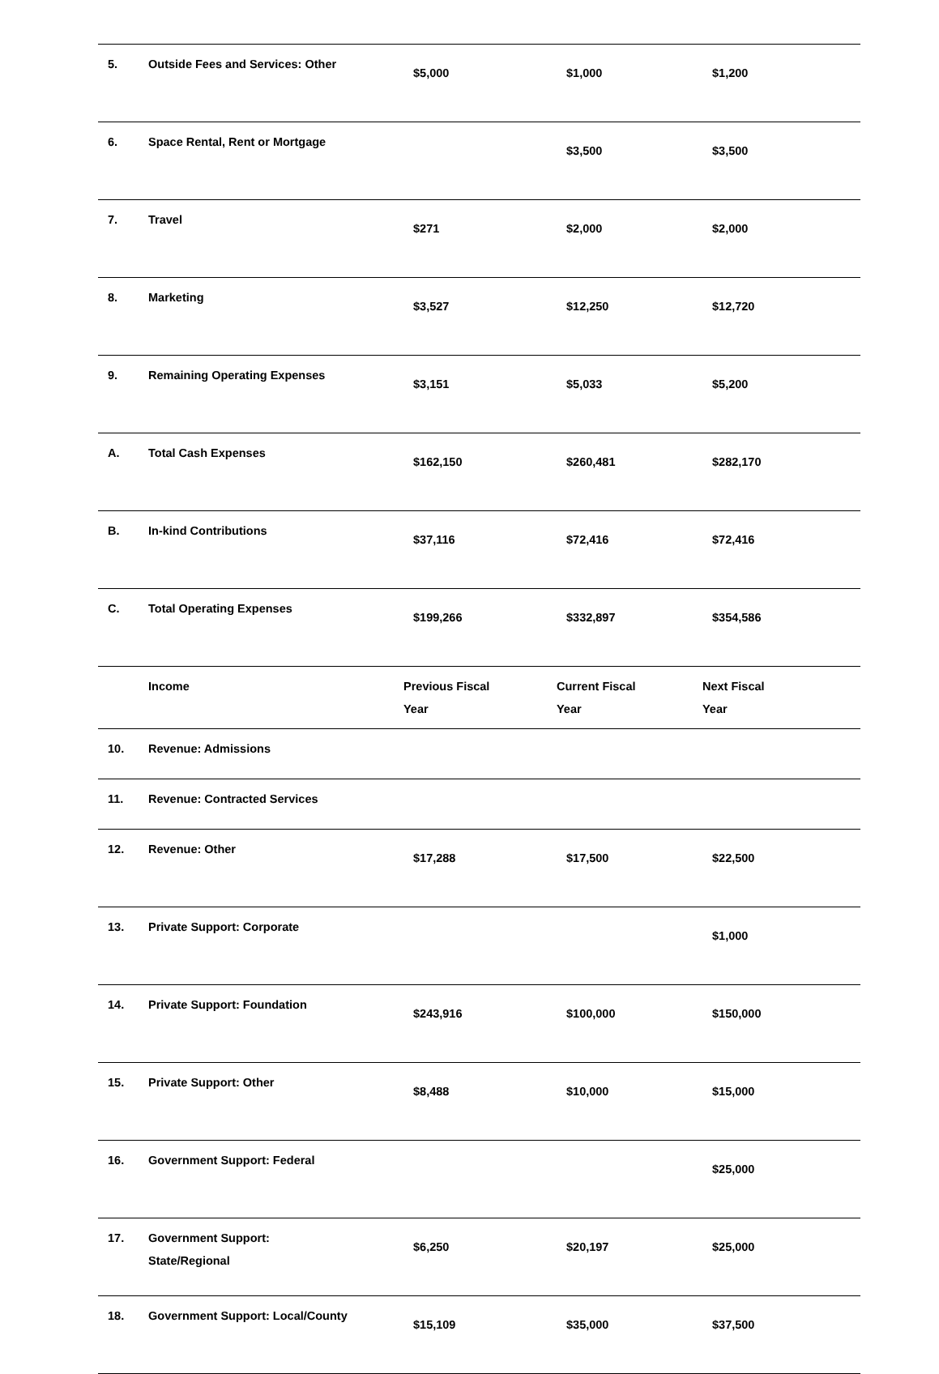| 5. | Outside Fees and Services: Other | $5,000 | $1,000 | $1,200 |
| 6. | Space Rental, Rent or Mortgage | | $3,500 | $3,500 |
| 7. | Travel | $271 | $2,000 | $2,000 |
| 8. | Marketing | $3,527 | $12,250 | $12,720 |
| 9. | Remaining Operating Expenses | $3,151 | $5,033 | $5,200 |
| A. | Total Cash Expenses | $162,150 | $260,481 | $282,170 |
| B. | In-kind Contributions | $37,116 | $72,416 | $72,416 |
| C. | Total Operating Expenses | $199,266 | $332,897 | $354,586 |
| | Income | Previous Fiscal Year | Current Fiscal Year | Next Fiscal Year |
| 10. | Revenue: Admissions | | | |
| 11. | Revenue: Contracted Services | | | |
| 12. | Revenue: Other | $17,288 | $17,500 | $22,500 |
| 13. | Private Support: Corporate | | | $1,000 |
| 14. | Private Support: Foundation | $243,916 | $100,000 | $150,000 |
| 15. | Private Support: Other | $8,488 | $10,000 | $15,000 |
| 16. | Government Support: Federal | | | $25,000 |
| 17. | Government Support: State/Regional | $6,250 | $20,197 | $25,000 |
| 18. | Government Support: Local/County | $15,109 | $35,000 | $37,500 |